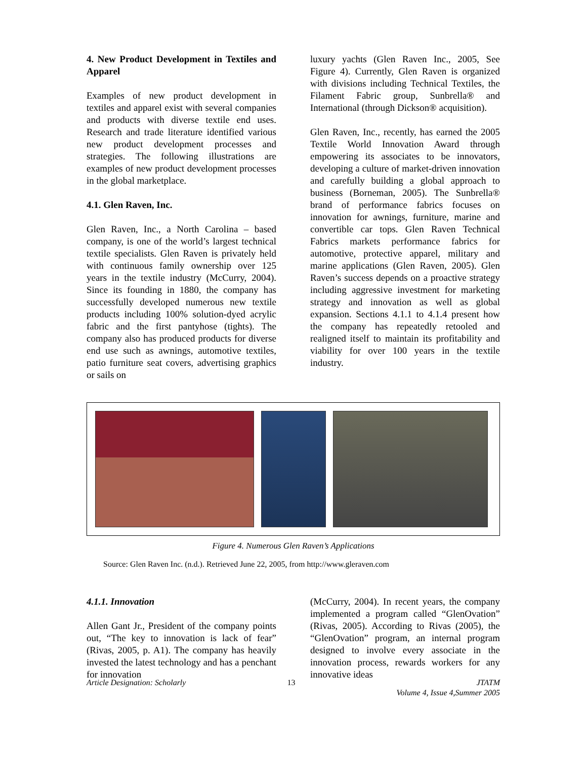4. New Product Development in Textiles and Apparel
Examples of new product development in textiles and apparel exist with several companies and products with diverse textile end uses. Research and trade literature identified various new product development processes and strategies. The following illustrations are examples of new product development processes in the global marketplace.
4.1. Glen Raven, Inc.
Glen Raven, Inc., a North Carolina – based company, is one of the world’s largest technical textile specialists. Glen Raven is privately held with continuous family ownership over 125 years in the textile industry (McCurry, 2004). Since its founding in 1880, the company has successfully developed numerous new textile products including 100% solution-dyed acrylic fabric and the first pantyhose (tights). The company also has produced products for diverse end use such as awnings, automotive textiles, patio furniture seat covers, advertising graphics or sails on
luxury yachts (Glen Raven Inc., 2005, See Figure 4). Currently, Glen Raven is organized with divisions including Technical Textiles, the Filament Fabric group, Sunbrella® and International (through Dickson® acquisition).
Glen Raven, Inc., recently, has earned the 2005 Textile World Innovation Award through empowering its associates to be innovators, developing a culture of market-driven innovation and carefully building a global approach to business (Borneman, 2005). The Sunbrella® brand of performance fabrics focuses on innovation for awnings, furniture, marine and convertible car tops. Glen Raven Technical Fabrics markets performance fabrics for automotive, protective apparel, military and marine applications (Glen Raven, 2005). Glen Raven’s success depends on a proactive strategy including aggressive investment for marketing strategy and innovation as well as global expansion. Sections 4.1.1 to 4.1.4 present how the company has repeatedly retooled and realigned itself to maintain its profitability and viability for over 100 years in the textile industry.
Figure 4. Numerous Glen Raven’s Applications
Source: Glen Raven Inc. (n.d.). Retrieved June 22, 2005, from http://www.gleraven.com
4.1.1. Innovation
Allen Gant Jr., President of the company points out, “The key to innovation is lack of fear” (Rivas, 2005, p. A1). The company has heavily invested the latest technology and has a penchant for innovation
(McCurry, 2004). In recent years, the company implemented a program called “GlenOvation” (Rivas, 2005). According to Rivas (2005), the “GlenOvation” program, an internal program designed to involve every associate in the innovation process, rewards workers for any innovative ideas
Article Designation: Scholarly 13 JTATM
Volume 4, Issue 4,Summer 2005